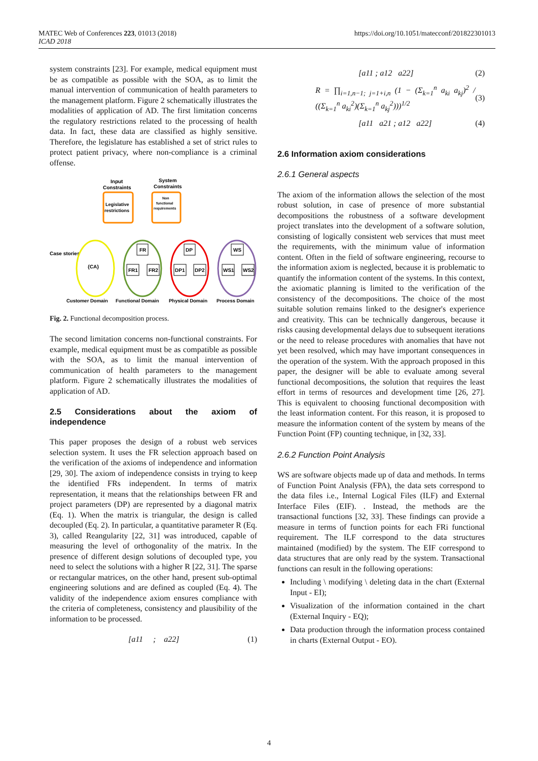MATEC Web of Conferences 223, 01013 (2018)
ICAD 2018
https://doi.org/10.1051/matecconf/201822301013
system constraints [23]. For example, medical equipment must be as compatible as possible with the SOA, as to limit the manual intervention of communication of health parameters to the management platform. Figure 2 schematically illustrates the modalities of application of AD. The first limitation concerns the regulatory restrictions related to the processing of health data. In fact, these data are classified as highly sensitive. Therefore, the legislature has established a set of strict rules to protect patient privacy, where non-compliance is a criminal offense.
Input
Constraints
System
Constraints
Legislative
restrictions
Non
functional
requirements
Case stories
{CA}
FR
FR1
FR2
DP
DP1
DP2
WS
WS1
WS2
Customer Domain
Functional Domain
Physical Domain
Process Domain
Fig. 2. Functional decomposition process.
The second limitation concerns non-functional constraints. For example, medical equipment must be as compatible as possible with the SOA, as to limit the manual intervention of communication of health parameters to the management platform. Figure 2 schematically illustrates the modalities of application of AD.
2.5 Considerations about the axiom of independence
This paper proposes the design of a robust web services selection system. It uses the FR selection approach based on the verification of the axioms of independence and information [29, 30]. The axiom of independence consists in trying to keep the identified FRs independent. In terms of matrix representation, it means that the relationships between FR and project parameters (DP) are represented by a diagonal matrix (Eq. 1). When the matrix is triangular, the design is called decoupled (Eq. 2). In particular, a quantitative parameter R (Eq. 3), called Reangularity [22, 31] was introduced, capable of measuring the level of orthogonality of the matrix. In the presence of different design solutions of decoupled type, you need to select the solutions with a higher R [22, 31]. The sparse or rectangular matrices, on the other hand, present sub-optimal engineering solutions and are defined as coupled (Eq. 4). The validity of the independence axiom ensures compliance with the criteria of completeness, consistency and plausibility of the information to be processed.
[a11 ; a22] (1)
[a11 ; a12 a22] (2)
R = ∏<sub>i=1,n−1; j=1+i,n</sub> (1 − (Σ<sub>k=1</sub><sup>n</sup> a<sub>ki</sub> a<sub>kj</sub>)<sup>2</sup> / ((Σ<sub>k=1</sub><sup>n</sup> a<sub>ki</sub><sup>2</sup>)(Σ<sub>k=1</sub><sup>n</sup> a<sub>kj</sub><sup>2</sup>)))<sup>1/2</sup> (3)
[a11 a21 ; a12 a22] (4)
2.6 Information axiom considerations
2.6.1 General aspects
The axiom of the information allows the selection of the most robust solution, in case of presence of more substantial decompositions the robustness of a software development project translates into the development of a software solution, consisting of logically consistent web services that must meet the requirements, with the minimum value of information content. Often in the field of software engineering, recourse to the information axiom is neglected, because it is problematic to quantify the information content of the systems. In this context, the axiomatic planning is limited to the verification of the consistency of the decompositions. The choice of the most suitable solution remains linked to the designer's experience and creativity. This can be technically dangerous, because it risks causing developmental delays due to subsequent iterations or the need to release procedures with anomalies that have not yet been resolved, which may have important consequences in the operation of the system. With the approach proposed in this paper, the designer will be able to evaluate among several functional decompositions, the solution that requires the least effort in terms of resources and development time [26, 27]. This is equivalent to choosing functional decomposition with the least information content. For this reason, it is proposed to measure the information content of the system by means of the Function Point (FP) counting technique, in [32, 33].
2.6.2 Function Point Analysis
WS are software objects made up of data and methods. In terms of Function Point Analysis (FPA), the data sets correspond to the data files i.e., Internal Logical Files (ILF) and External Interface Files (EIF). . Instead, the methods are the transactional functions [32, 33]. These findings can provide a measure in terms of function points for each FRi functional requirement. The ILF correspond to the data structures maintained (modified) by the system. The EIF correspond to data structures that are only read by the system. Transactional functions can result in the following operations:
Including \ modifying \ deleting data in the chart (External Input - EI);
Visualization of the information contained in the chart (External Inquiry - EQ);
Data production through the information process contained in charts (External Output - EO).
4